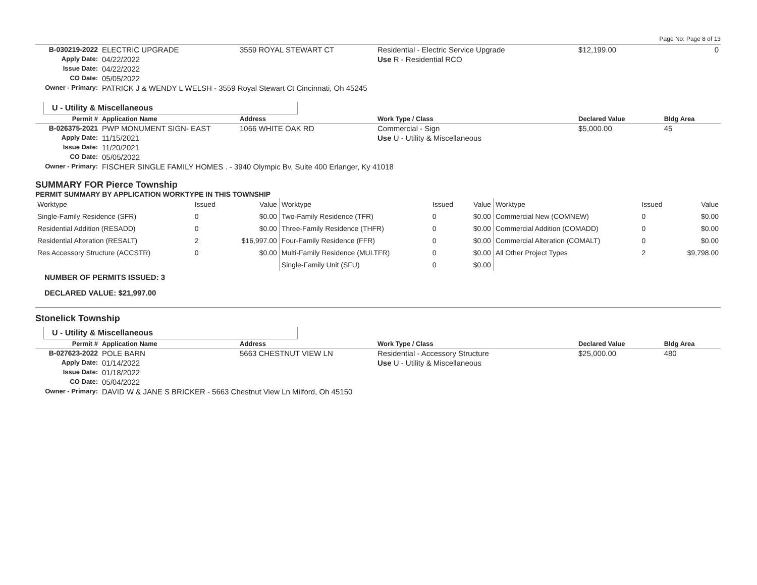Page No: Page 8 of 13
| B-030219-2022 | ELECTRIC UPGRADE | 3559 ROYAL STEWART CT | Residential - Electric Service Upgrade | $12,199.00 | 0 |
| Apply Date: | 04/22/2022 | | Use R - Residential RCO | | |
| Issue Date: | 04/22/2022 | | | | |
| CO Date: | 05/05/2022 | | | | |
| Owner - Primary: | PATRICK J & WENDY L WELSH - 3559 Royal Stewart Ct Cincinnati, Oh 45245 | | | | |
U - Utility & Miscellaneous
| Permit # | Application Name | Address | Work Type / Class | Declared Value | Bldg Area |
| --- | --- | --- | --- | --- | --- |
| B-026375-2021 | PWP MONUMENT SIGN- EAST | 1066 WHITE OAK RD | Commercial - Sign | $5,000.00 | 45 |
| Apply Date: | 11/15/2021 | | Use U - Utility & Miscellaneous | | |
| Issue Date: | 11/20/2021 | | | | |
| CO Date: | 05/05/2022 | | | | |
| Owner - Primary: | FISCHER SINGLE FAMILY HOMES . - 3940 Olympic Bv, Suite 400 Erlanger, Ky 41018 | | | | |
SUMMARY FOR Pierce Township
PERMIT SUMMARY BY APPLICATION WORKTYPE IN THIS TOWNSHIP
| Worktype | Issued | Value | Worktype | Issued | Value | Worktype | Issued | Value |
| Single-Family Residence (SFR) | 0 | $0.00 | Two-Family Residence (TFR) | 0 | $0.00 | Commercial New (COMNEW) | 0 | $0.00 |
| Residential Addition (RESADD) | 0 | $0.00 | Three-Family Residence (THFR) | 0 | $0.00 | Commercial Addition (COMADD) | 0 | $0.00 |
| Residential Alteration (RESALT) | 2 | $16,997.00 | Four-Family Residence (FFR) | 0 | $0.00 | Commercial Alteration (COMALT) | 0 | $0.00 |
| Res Accessory Structure (ACCSTR) | 0 | $0.00 | Multi-Family Residence (MULTFR) | 0 | $0.00 | All Other Project Types | 2 | $9,798.00 |
| | | | Single-Family Unit (SFU) | 0 | $0.00 | | | |
NUMBER OF PERMITS ISSUED: 3
DECLARED VALUE: $21,997.00
Stonelick Township
U - Utility & Miscellaneous
| Permit # | Application Name | Address | Work Type / Class | Declared Value | Bldg Area |
| --- | --- | --- | --- | --- | --- |
| B-027623-2022 | POLE BARN | 5663 CHESTNUT VIEW LN | Residential - Accessory Structure | $25,000.00 | 480 |
| Apply Date: | 01/14/2022 | | Use U - Utility & Miscellaneous | | |
| Issue Date: | 01/18/2022 | | | | |
| CO Date: | 05/04/2022 | | | | |
| Owner - Primary: | DAVID W & JANE S BRICKER - 5663 Chestnut View Ln Milford, Oh 45150 | | | | |